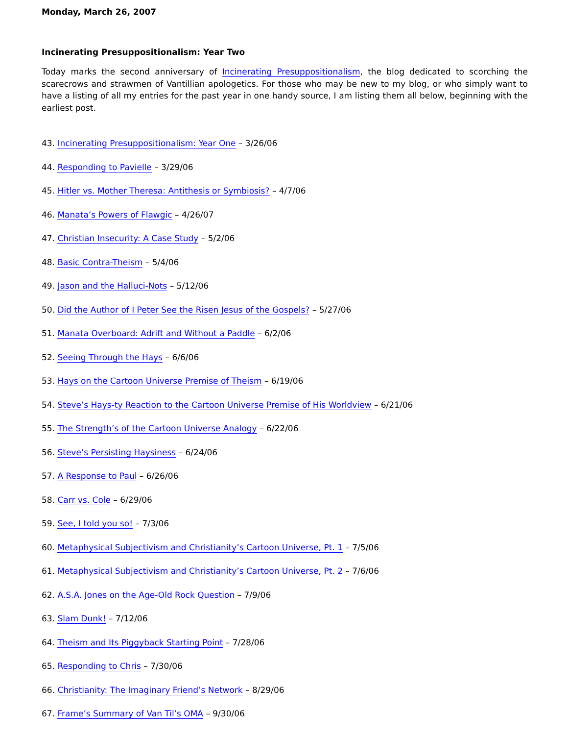Monday, March 26, 2007
Incinerating Presuppositionalism: Year Two
Today marks the second anniversary of Incinerating Presuppositionalism, the blog dedicated to scorching the scarecrows and strawmen of Vantillian apologetics. For those who may be new to my blog, or who simply want to have a listing of all my entries for the past year in one handy source, I am listing them all below, beginning with the earliest post.
43. Incinerating Presuppositionalism: Year One – 3/26/06
44. Responding to Pavielle – 3/29/06
45. Hitler vs. Mother Theresa: Antithesis or Symbiosis? – 4/7/06
46. Manata’s Powers of Flawgic – 4/26/07
47. Christian Insecurity: A Case Study – 5/2/06
48. Basic Contra-Theism – 5/4/06
49. Jason and the Halluci-Nots – 5/12/06
50. Did the Author of I Peter See the Risen Jesus of the Gospels? – 5/27/06
51. Manata Overboard: Adrift and Without a Paddle – 6/2/06
52. Seeing Through the Hays – 6/6/06
53. Hays on the Cartoon Universe Premise of Theism – 6/19/06
54. Steve’s Hays-ty Reaction to the Cartoon Universe Premise of His Worldview – 6/21/06
55. The Strength’s of the Cartoon Universe Analogy – 6/22/06
56. Steve’s Persisting Haysiness – 6/24/06
57. A Response to Paul – 6/26/06
58. Carr vs. Cole – 6/29/06
59. See, I told you so! – 7/3/06
60. Metaphysical Subjectivism and Christianity’s Cartoon Universe, Pt. 1 – 7/5/06
61. Metaphysical Subjectivism and Christianity’s Cartoon Universe, Pt. 2 – 7/6/06
62. A.S.A. Jones on the Age-Old Rock Question – 7/9/06
63. Slam Dunk! – 7/12/06
64. Theism and Its Piggyback Starting Point – 7/28/06
65. Responding to Chris – 7/30/06
66. Christianity: The Imaginary Friend’s Network – 8/29/06
67. Frame’s Summary of Van Til’s OMA – 9/30/06